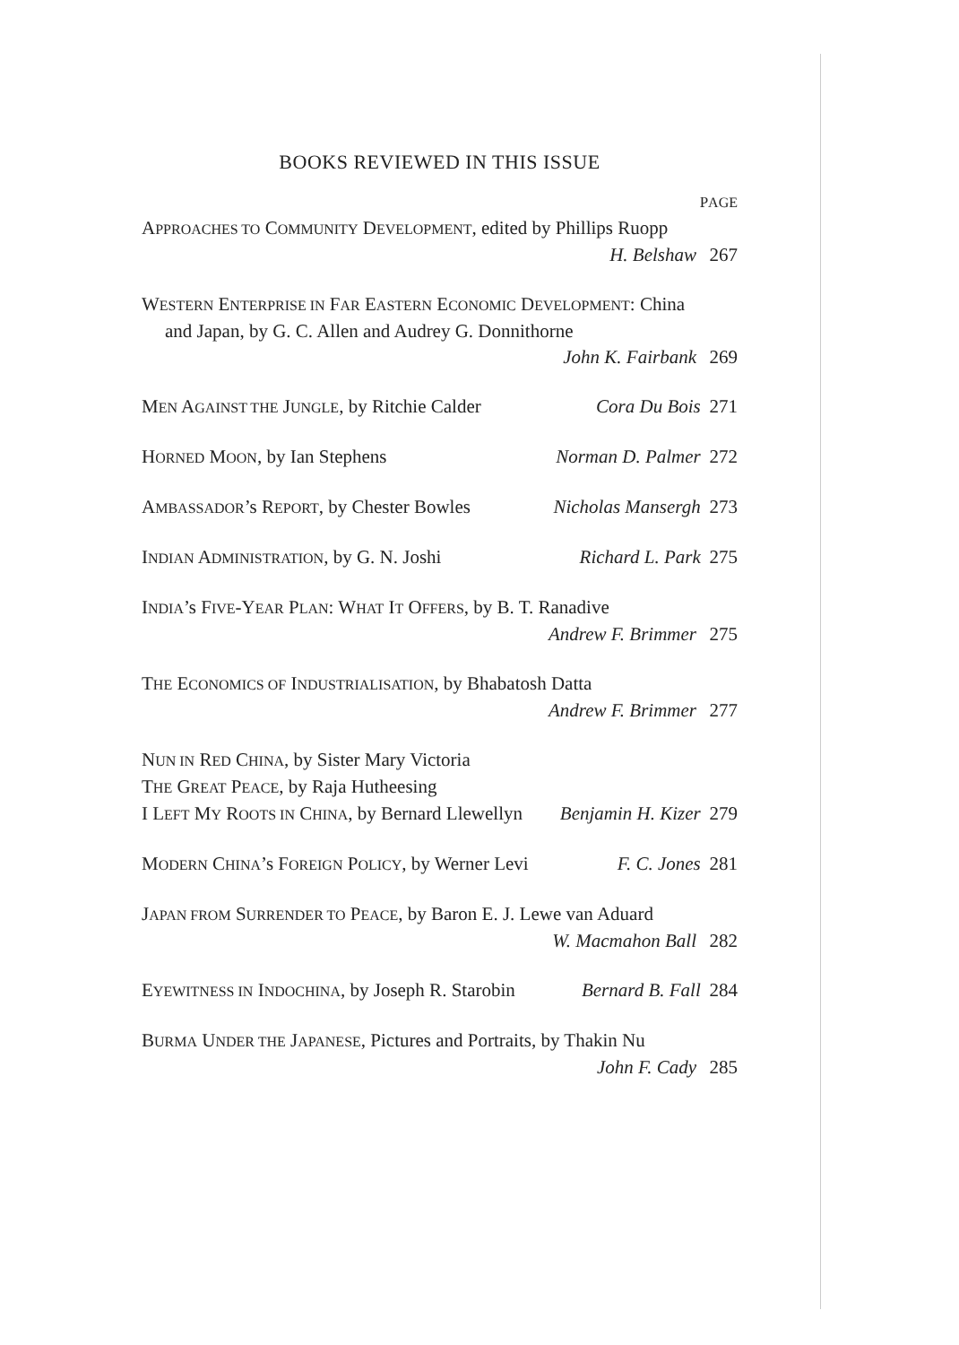BOOKS REVIEWED IN THIS ISSUE
PAGE
APPROACHES TO COMMUNITY DEVELOPMENT, edited by Phillips Ruopp
H. Belshaw 267
WESTERN ENTERPRISE IN FAR EASTERN ECONOMIC DEVELOPMENT: China
and Japan, by G. C. Allen and Audrey G. Donnithorne
John K. Fairbank 269
MEN AGAINST THE JUNGLE, by Ritchie Calder Cora Du Bois 271
HORNED MOON, by Ian Stephens Norman D. Palmer 272
AMBASSADOR’s REPORT, by Chester Bowles Nicholas Mansergh 273
INDIAN ADMINISTRATION, by G. N. Joshi Richard L. Park 275
INDIA’s FIVE-YEAR PLAN: WHAT IT OFFERS, by B. T. Ranadive
Andrew F. Brimmer 275
THE ECONOMICS OF INDUSTRIALISATION, by Bhabatosh Datta
Andrew F. Brimmer 277
NUN IN RED CHINA, by Sister Mary Victoria
THE GREAT PEACE, by Raja Hutheesing
I LEFT MY ROOTS IN CHINA, by Bernard Llewellyn Benjamin H. Kizer 279
MODERN CHINA’s FOREIGN POLICY, by Werner Levi F. C. Jones 281
JAPAN FROM SURRENDER TO PEACE, by Baron E. J. Lewe van Aduard
W. Macmahon Ball 282
EYEWITNESS IN INDOCHINA, by Joseph R. Starobin Bernard B. Fall 284
BURMA UNDER THE JAPANESE, Pictures and Portraits, by Thakin Nu
John F. Cady 285